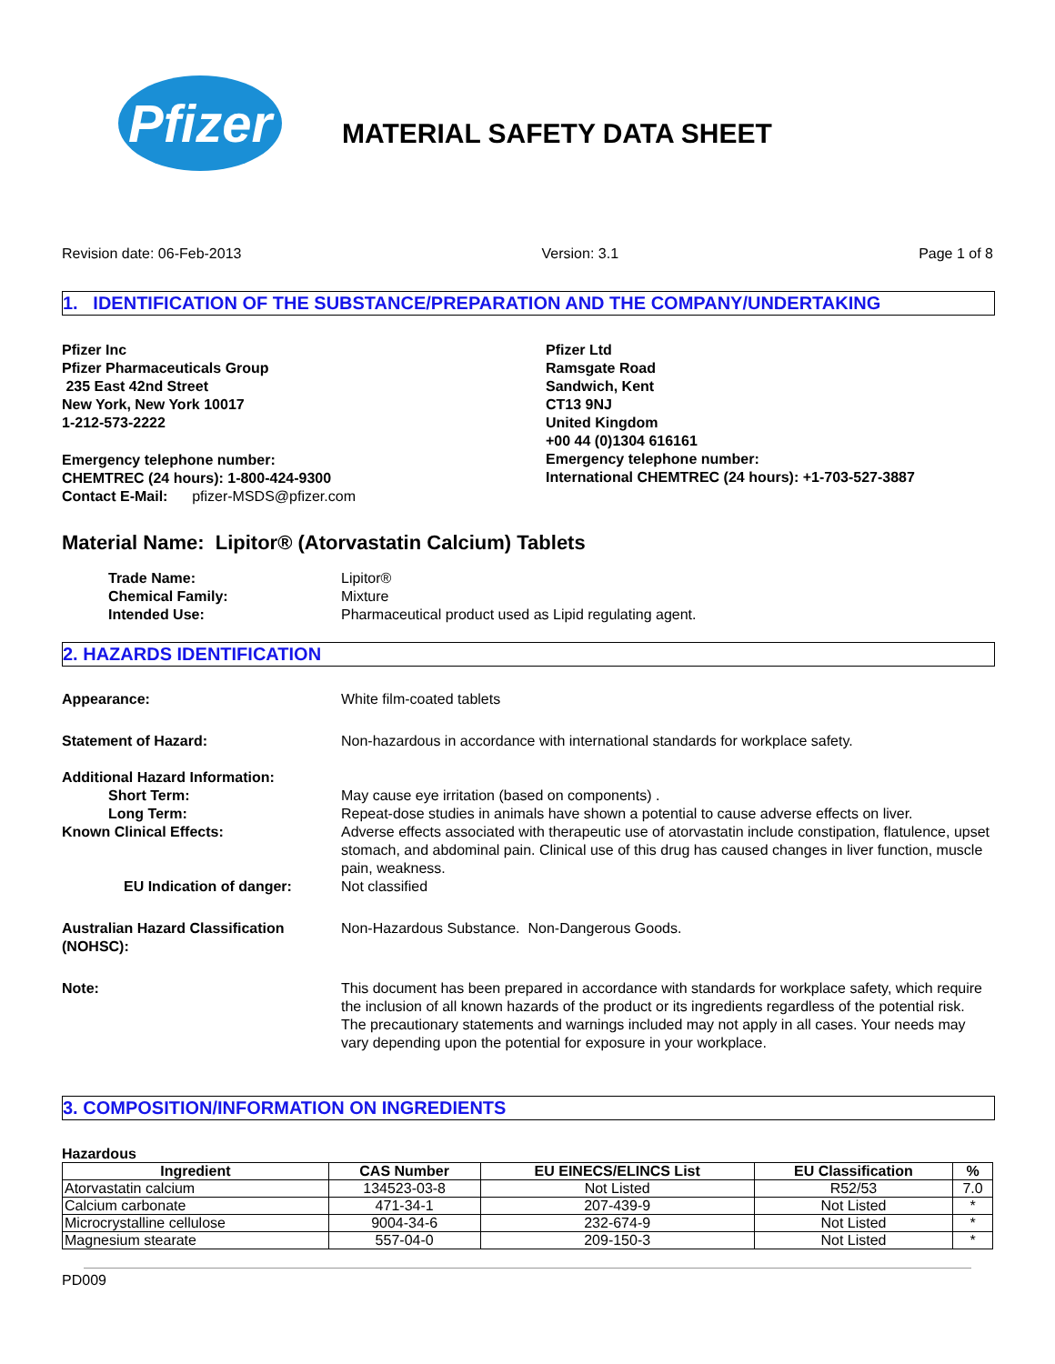Pfizer
MATERIAL SAFETY DATA SHEET
Revision date: 06-Feb-2013 Version: 3.1 Page 1 of 8
1. IDENTIFICATION OF THE SUBSTANCE/PREPARATION AND THE COMPANY/UNDERTAKING
Pfizer Inc
Pfizer Pharmaceuticals Group
235 East 42nd Street
New York, New York 10017
1-212-573-2222
Emergency telephone number:
CHEMTREC (24 hours): 1-800-424-9300
Contact E-Mail: pfizer-MSDS@pfizer.com
Pfizer Ltd
Ramsgate Road
Sandwich, Kent
CT13 9NJ
United Kingdom
+00 44 (0)1304 616161
Emergency telephone number:
International CHEMTREC (24 hours): +1-703-527-3887
Material Name: Lipitor® (Atorvastatin Calcium) Tablets
Trade Name: Lipitor®
Chemical Family: Mixture
Intended Use: Pharmaceutical product used as Lipid regulating agent.
2. HAZARDS IDENTIFICATION
Appearance: White film-coated tablets
Statement of Hazard: Non-hazardous in accordance with international standards for workplace safety.
Additional Hazard Information:
Short Term: May cause eye irritation (based on components) .
Long Term: Repeat-dose studies in animals have shown a potential to cause adverse effects on liver.
Known Clinical Effects: Adverse effects associated with therapeutic use of atorvastatin include constipation, flatulence, upset stomach, and abdominal pain. Clinical use of this drug has caused changes in liver function, muscle pain, weakness.
EU Indication of danger: Not classified
Australian Hazard Classification (NOHSC):
Non-Hazardous Substance. Non-Dangerous Goods.
Note: This document has been prepared in accordance with standards for workplace safety, which require the inclusion of all known hazards of the product or its ingredients regardless of the potential risk. The precautionary statements and warnings included may not apply in all cases. Your needs may vary depending upon the potential for exposure in your workplace.
3. COMPOSITION/INFORMATION ON INGREDIENTS
Hazardous
| Ingredient | CAS Number | EU EINECS/ELINCS List | EU Classification | % |
| --- | --- | --- | --- | --- |
| Atorvastatin calcium | 134523-03-8 | Not Listed | R52/53 | 7.0 |
| Calcium carbonate | 471-34-1 | 207-439-9 | Not Listed | * |
| Microcrystalline cellulose | 9004-34-6 | 232-674-9 | Not Listed | * |
| Magnesium stearate | 557-04-0 | 209-150-3 | Not Listed | * |
PD009